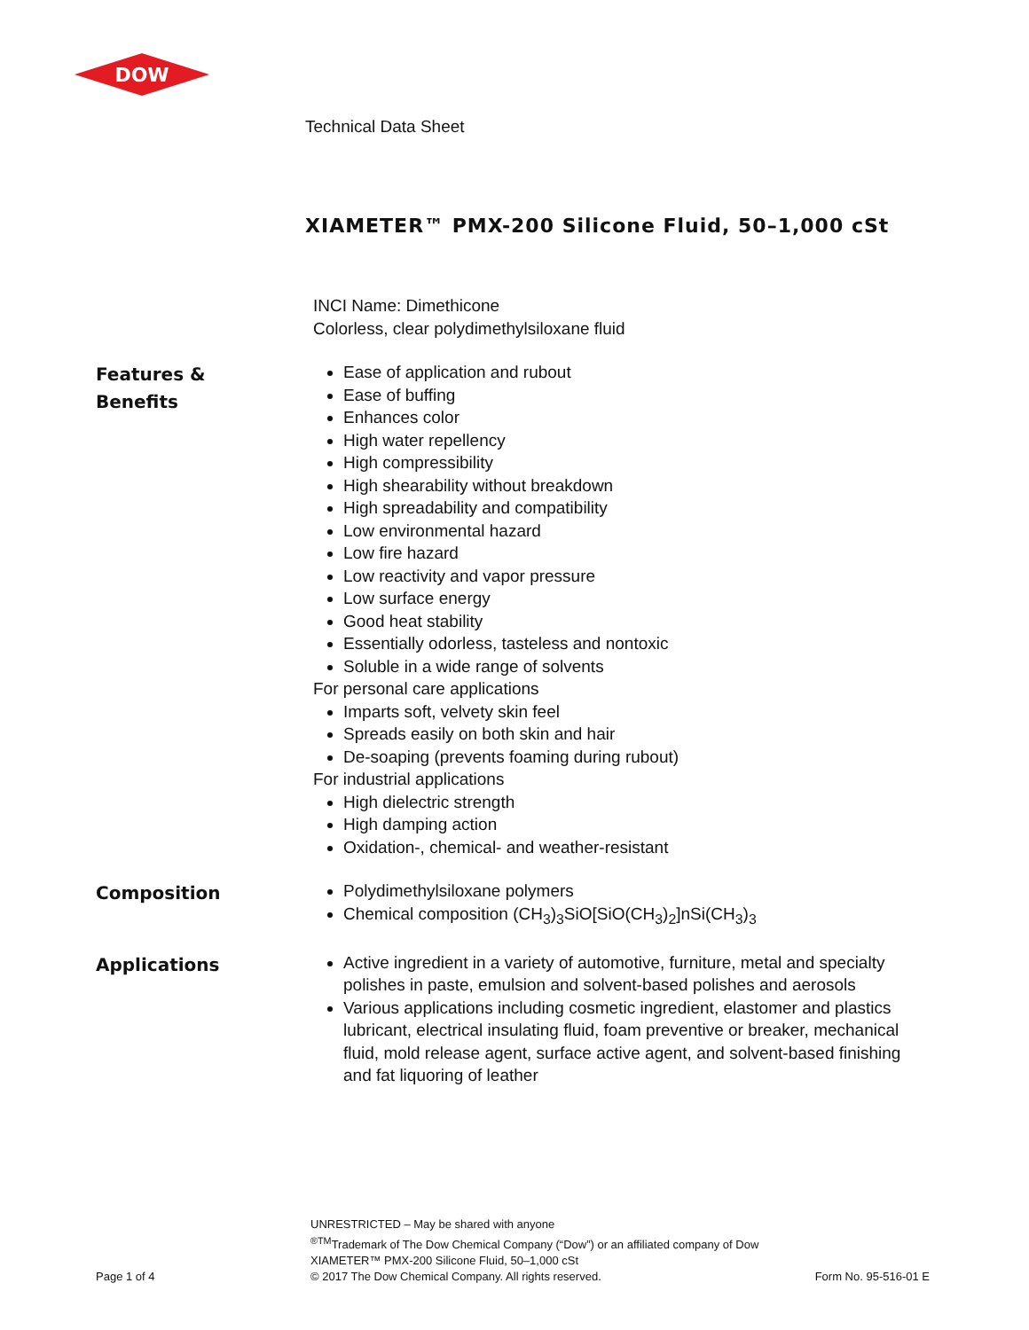DOW
Technical Data Sheet
XIAMETER™ PMX-200 Silicone Fluid, 50–1,000 cSt
INCI Name: Dimethicone
Colorless, clear polydimethylsiloxane fluid
Features &
Benefits
Ease of application and rubout
Ease of buffing
Enhances color
High water repellency
High compressibility
High shearability without breakdown
High spreadability and compatibility
Low environmental hazard
Low fire hazard
Low reactivity and vapor pressure
Low surface energy
Good heat stability
Essentially odorless, tasteless and nontoxic
Soluble in a wide range of solvents
For personal care applications
Imparts soft, velvety skin feel
Spreads easily on both skin and hair
De-soaping (prevents foaming during rubout)
For industrial applications
High dielectric strength
High damping action
Oxidation-, chemical- and weather-resistant
Composition
Polydimethylsiloxane polymers
Chemical composition (CH<sub>3</sub>)<sub>3</sub>SiO[SiO(CH<sub>3</sub>)<sub>2</sub>]nSi(CH<sub>3</sub>)<sub>3</sub>
Applications
Active ingredient in a variety of automotive, furniture, metal and specialty polishes in paste, emulsion and solvent-based polishes and aerosols
Various applications including cosmetic ingredient, elastomer and plastics lubricant, electrical insulating fluid, foam preventive or breaker, mechanical fluid, mold release agent, surface active agent, and solvent-based finishing and fat liquoring of leather
Page 1 of 4
UNRESTRICTED – May be shared with anyone
<sup>®TM</sup>Trademark of The Dow Chemical Company (“Dow”) or an affiliated company of Dow
XIAMETER™ PMX-200 Silicone Fluid, 50–1,000 cSt
© 2017 The Dow Chemical Company. All rights reserved.
Form No. 95-516-01 E